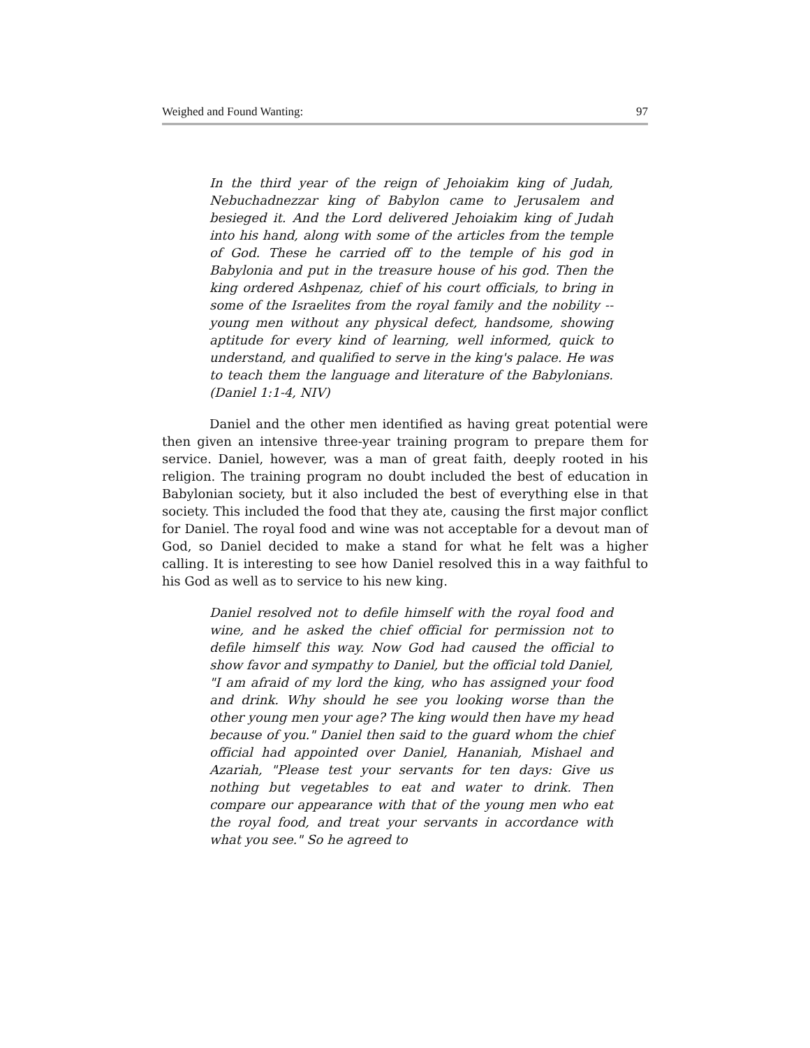Weighed and Found Wanting: 97
In the third year of the reign of Jehoiakim king of Judah, Nebuchadnezzar king of Babylon came to Jerusalem and besieged it. And the Lord delivered Jehoiakim king of Judah into his hand, along with some of the articles from the temple of God. These he carried off to the temple of his god in Babylonia and put in the treasure house of his god. Then the king ordered Ashpenaz, chief of his court officials, to bring in some of the Israelites from the royal family and the nobility -- young men without any physical defect, handsome, showing aptitude for every kind of learning, well informed, quick to understand, and qualified to serve in the king's palace. He was to teach them the language and literature of the Babylonians. (Daniel 1:1-4, NIV)
Daniel and the other men identified as having great potential were then given an intensive three-year training program to prepare them for service. Daniel, however, was a man of great faith, deeply rooted in his religion. The training program no doubt included the best of education in Babylonian society, but it also included the best of everything else in that society. This included the food that they ate, causing the first major conflict for Daniel. The royal food and wine was not acceptable for a devout man of God, so Daniel decided to make a stand for what he felt was a higher calling. It is interesting to see how Daniel resolved this in a way faithful to his God as well as to service to his new king.
Daniel resolved not to defile himself with the royal food and wine, and he asked the chief official for permission not to defile himself this way. Now God had caused the official to show favor and sympathy to Daniel, but the official told Daniel, "I am afraid of my lord the king, who has assigned your food and drink. Why should he see you looking worse than the other young men your age? The king would then have my head because of you." Daniel then said to the guard whom the chief official had appointed over Daniel, Hananiah, Mishael and Azariah, "Please test your servants for ten days: Give us nothing but vegetables to eat and water to drink. Then compare our appearance with that of the young men who eat the royal food, and treat your servants in accordance with what you see." So he agreed to